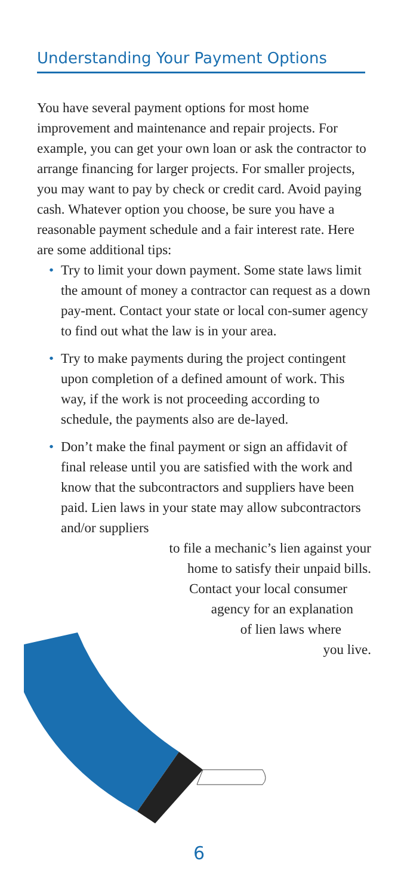Understanding Your Payment Options
You have several payment options for most home improvement and maintenance and repair projects. For example, you can get your own loan or ask the contractor to arrange financing for larger projects. For smaller projects, you may want to pay by check or credit card. Avoid paying cash. Whatever option you choose, be sure you have a reasonable payment schedule and a fair interest rate. Here are some additional tips:
• Try to limit your down payment. Some state laws limit the amount of money a contractor can request as a down pay-ment. Contact your state or local con-sumer agency to find out what the law is in your area.
• Try to make payments during the project contingent upon completion of a defined amount of work. This way, if the work is not proceeding according to schedule, the payments also are de-layed.
• Don’t make the final payment or sign an affidavit of final release until you are satisfied with the work and know that the subcontractors and suppliers have been paid. Lien laws in your state may allow subcontractors and/or suppliers
to file a mechanic’s lien against your
home to satisfy their unpaid bills.
Contact your local consumer
agency for an explanation
of lien laws where
you live.
6